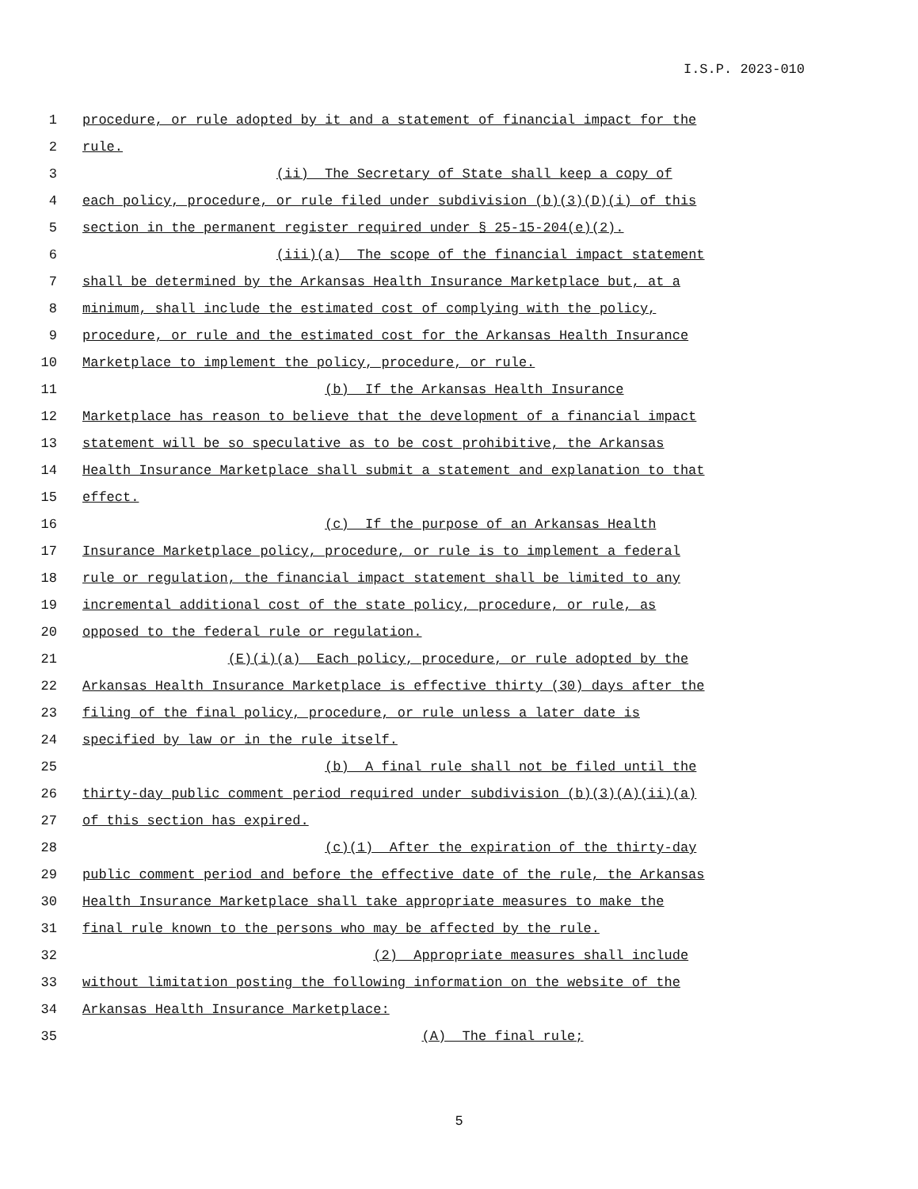I.S.P. 2023-010
1 procedure, or rule adopted by it and a statement of financial impact for the
2 rule.
3 (ii) The Secretary of State shall keep a copy of
4 each policy, procedure, or rule filed under subdivision (b)(3)(D)(i) of this
5 section in the permanent register required under § 25-15-204(e)(2).
6 (iii)(a) The scope of the financial impact statement
7 shall be determined by the Arkansas Health Insurance Marketplace but, at a
8 minimum, shall include the estimated cost of complying with the policy,
9 procedure, or rule and the estimated cost for the Arkansas Health Insurance
10 Marketplace to implement the policy, procedure, or rule.
11 (b) If the Arkansas Health Insurance
12 Marketplace has reason to believe that the development of a financial impact
13 statement will be so speculative as to be cost prohibitive, the Arkansas
14 Health Insurance Marketplace shall submit a statement and explanation to that
15 effect.
16 (c) If the purpose of an Arkansas Health
17 Insurance Marketplace policy, procedure, or rule is to implement a federal
18 rule or regulation, the financial impact statement shall be limited to any
19 incremental additional cost of the state policy, procedure, or rule, as
20 opposed to the federal rule or regulation.
21 (E)(i)(a) Each policy, procedure, or rule adopted by the
22 Arkansas Health Insurance Marketplace is effective thirty (30) days after the
23 filing of the final policy, procedure, or rule unless a later date is
24 specified by law or in the rule itself.
25 (b) A final rule shall not be filed until the
26 thirty-day public comment period required under subdivision (b)(3)(A)(ii)(a)
27 of this section has expired.
28 (c)(1) After the expiration of the thirty-day
29 public comment period and before the effective date of the rule, the Arkansas
30 Health Insurance Marketplace shall take appropriate measures to make the
31 final rule known to the persons who may be affected by the rule.
32 (2) Appropriate measures shall include
33 without limitation posting the following information on the website of the
34 Arkansas Health Insurance Marketplace:
35 (A) The final rule;
5